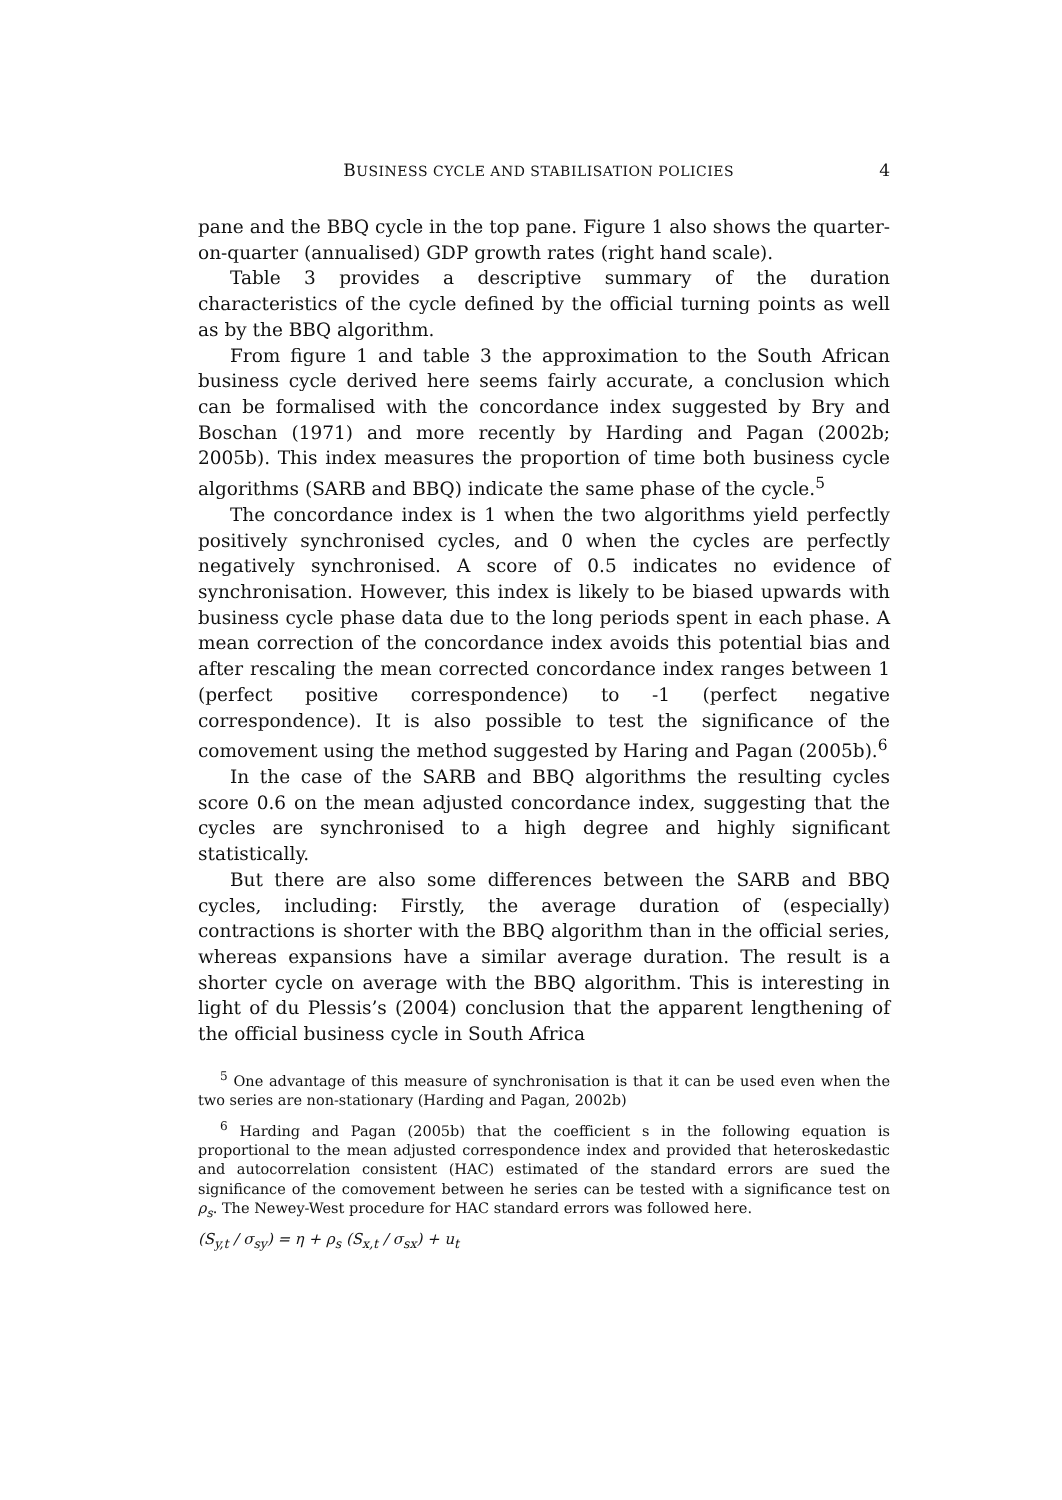BUSINESS CYCLE AND STABILISATION POLICIES 4
pane and the BBQ cycle in the top pane. Figure 1 also shows the quarter-on-quarter (annualised) GDP growth rates (right hand scale).
Table 3 provides a descriptive summary of the duration characteristics of the cycle defined by the official turning points as well as by the BBQ algorithm.
From figure 1 and table 3 the approximation to the South African business cycle derived here seems fairly accurate, a conclusion which can be formalised with the concordance index suggested by Bry and Boschan (1971) and more recently by Harding and Pagan (2002b; 2005b). This index measures the proportion of time both business cycle algorithms (SARB and BBQ) indicate the same phase of the cycle.<sup>5</sup>
The concordance index is 1 when the two algorithms yield perfectly positively synchronised cycles, and 0 when the cycles are perfectly negatively synchronised. A score of 0.5 indicates no evidence of synchronisation. However, this index is likely to be biased upwards with business cycle phase data due to the long periods spent in each phase. A mean correction of the concordance index avoids this potential bias and after rescaling the mean corrected concordance index ranges between 1 (perfect positive correspondence) to -1 (perfect negative correspondence). It is also possible to test the significance of the comovement using the method suggested by Haring and Pagan (2005b).<sup>6</sup>
In the case of the SARB and BBQ algorithms the resulting cycles score 0.6 on the mean adjusted concordance index, suggesting that the cycles are synchronised to a high degree and highly significant statistically.
But there are also some differences between the SARB and BBQ cycles, including: Firstly, the average duration of (especially) contractions is shorter with the BBQ algorithm than in the official series, whereas expansions have a similar average duration. The result is a shorter cycle on average with the BBQ algorithm. This is interesting in light of du Plessis’s (2004) conclusion that the apparent lengthening of the official business cycle in South Africa
<sup>5</sup> One advantage of this measure of synchronisation is that it can be used even when the two series are non-stationary (Harding and Pagan, 2002b)
<sup>6</sup> Harding and Pagan (2005b) that the coefficient s in the following equation is proportional to the mean adjusted correspondence index and provided that heteroskedastic and autocorrelation consistent (HAC) estimated of the standard errors are sued the significance of the comovement between he series can be tested with a significance test on ρ<sub>s</sub>. The Newey-West procedure for HAC standard errors was followed here.
(S<sub>y,t</sub> / σ<sub>sy</sub>) = η + ρ<sub>s</sub> (S<sub>x,t</sub> / σ<sub>sx</sub>) + u<sub>t</sub>